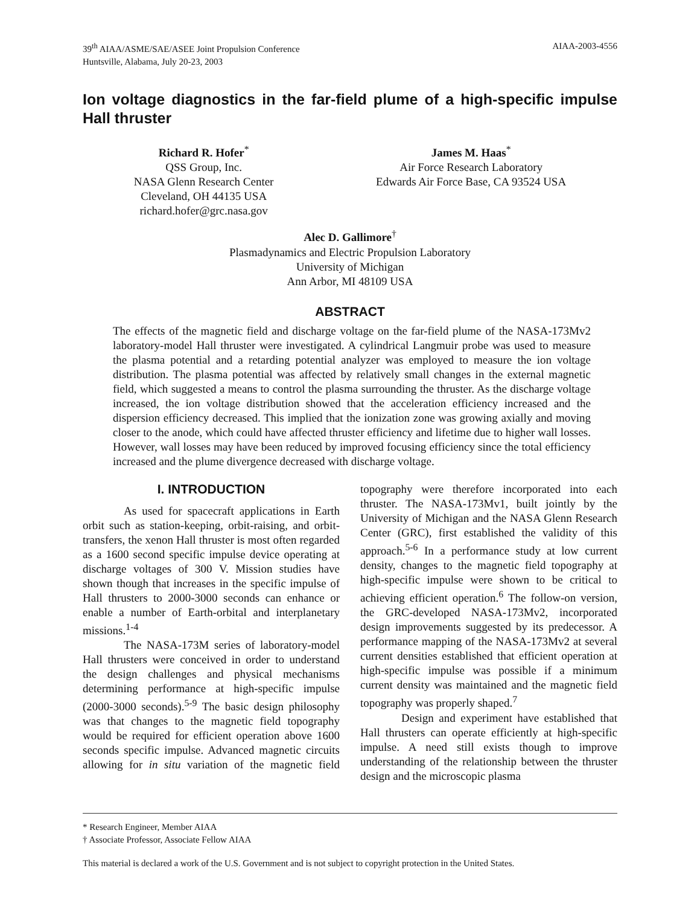39<sup>th</sup> AIAA/ASME/SAE/ASEE Joint Propulsion Conference
Huntsville, Alabama, July 20-23, 2003
AIAA-2003-4556
Ion voltage diagnostics in the far-field plume of a high-specific impulse Hall thruster
Richard R. Hofer<sup>*</sup>
QSS Group, Inc.
NASA Glenn Research Center
Cleveland, OH 44135 USA
richard.hofer@grc.nasa.gov
James M. Haas<sup>*</sup>
Air Force Research Laboratory
Edwards Air Force Base, CA 93524 USA
Alec D. Gallimore<sup>†</sup>
Plasmadynamics and Electric Propulsion Laboratory
University of Michigan
Ann Arbor, MI 48109 USA
ABSTRACT
The effects of the magnetic field and discharge voltage on the far-field plume of the NASA-173Mv2 laboratory-model Hall thruster were investigated. A cylindrical Langmuir probe was used to measure the plasma potential and a retarding potential analyzer was employed to measure the ion voltage distribution. The plasma potential was affected by relatively small changes in the external magnetic field, which suggested a means to control the plasma surrounding the thruster. As the discharge voltage increased, the ion voltage distribution showed that the acceleration efficiency increased and the dispersion efficiency decreased. This implied that the ionization zone was growing axially and moving closer to the anode, which could have affected thruster efficiency and lifetime due to higher wall losses. However, wall losses may have been reduced by improved focusing efficiency since the total efficiency increased and the plume divergence decreased with discharge voltage.
I. INTRODUCTION
As used for spacecraft applications in Earth orbit such as station-keeping, orbit-raising, and orbit-transfers, the xenon Hall thruster is most often regarded as a 1600 second specific impulse device operating at discharge voltages of 300 V. Mission studies have shown though that increases in the specific impulse of Hall thrusters to 2000-3000 seconds can enhance or enable a number of Earth-orbital and interplanetary missions.<sup>1-4</sup>
The NASA-173M series of laboratory-model Hall thrusters were conceived in order to understand the design challenges and physical mechanisms determining performance at high-specific impulse (2000-3000 seconds).<sup>5-9</sup> The basic design philosophy was that changes to the magnetic field topography would be required for efficient operation above 1600 seconds specific impulse. Advanced magnetic circuits allowing for in situ variation of the magnetic field topography were therefore incorporated into each thruster. The NASA-173Mv1, built jointly by the University of Michigan and the NASA Glenn Research Center (GRC), first established the validity of this approach.<sup>5-6</sup> In a performance study at low current density, changes to the magnetic field topography at high-specific impulse were shown to be critical to achieving efficient operation.<sup>6</sup> The follow-on version, the GRC-developed NASA-173Mv2, incorporated design improvements suggested by its predecessor. A performance mapping of the NASA-173Mv2 at several current densities established that efficient operation at high-specific impulse was possible if a minimum current density was maintained and the magnetic field topography was properly shaped.<sup>7</sup>
Design and experiment have established that Hall thrusters can operate efficiently at high-specific impulse. A need still exists though to improve understanding of the relationship between the thruster design and the microscopic plasma
* Research Engineer, Member AIAA
† Associate Professor, Associate Fellow AIAA
This material is declared a work of the U.S. Government and is not subject to copyright protection in the United States.